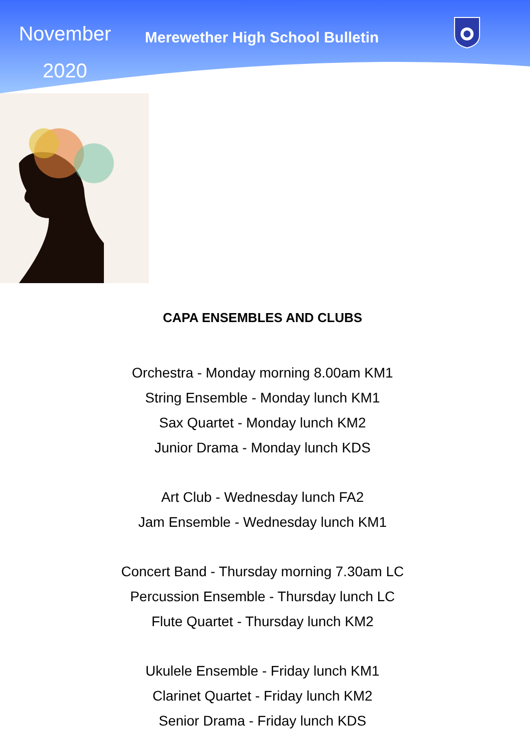November
2020
Merewether High School Bulletin
CAPA ENSEMBLES AND CLUBS
Orchestra - Monday morning 8.00am KM1
String Ensemble - Monday lunch KM1
Sax Quartet - Monday lunch KM2
Junior Drama - Monday lunch KDS
Art Club - Wednesday lunch FA2
Jam Ensemble - Wednesday lunch KM1
Concert Band - Thursday morning 7.30am LC
Percussion Ensemble - Thursday lunch LC
Flute Quartet - Thursday lunch KM2
Ukulele Ensemble - Friday lunch KM1
Clarinet Quartet - Friday lunch KM2
Senior Drama - Friday lunch KDS